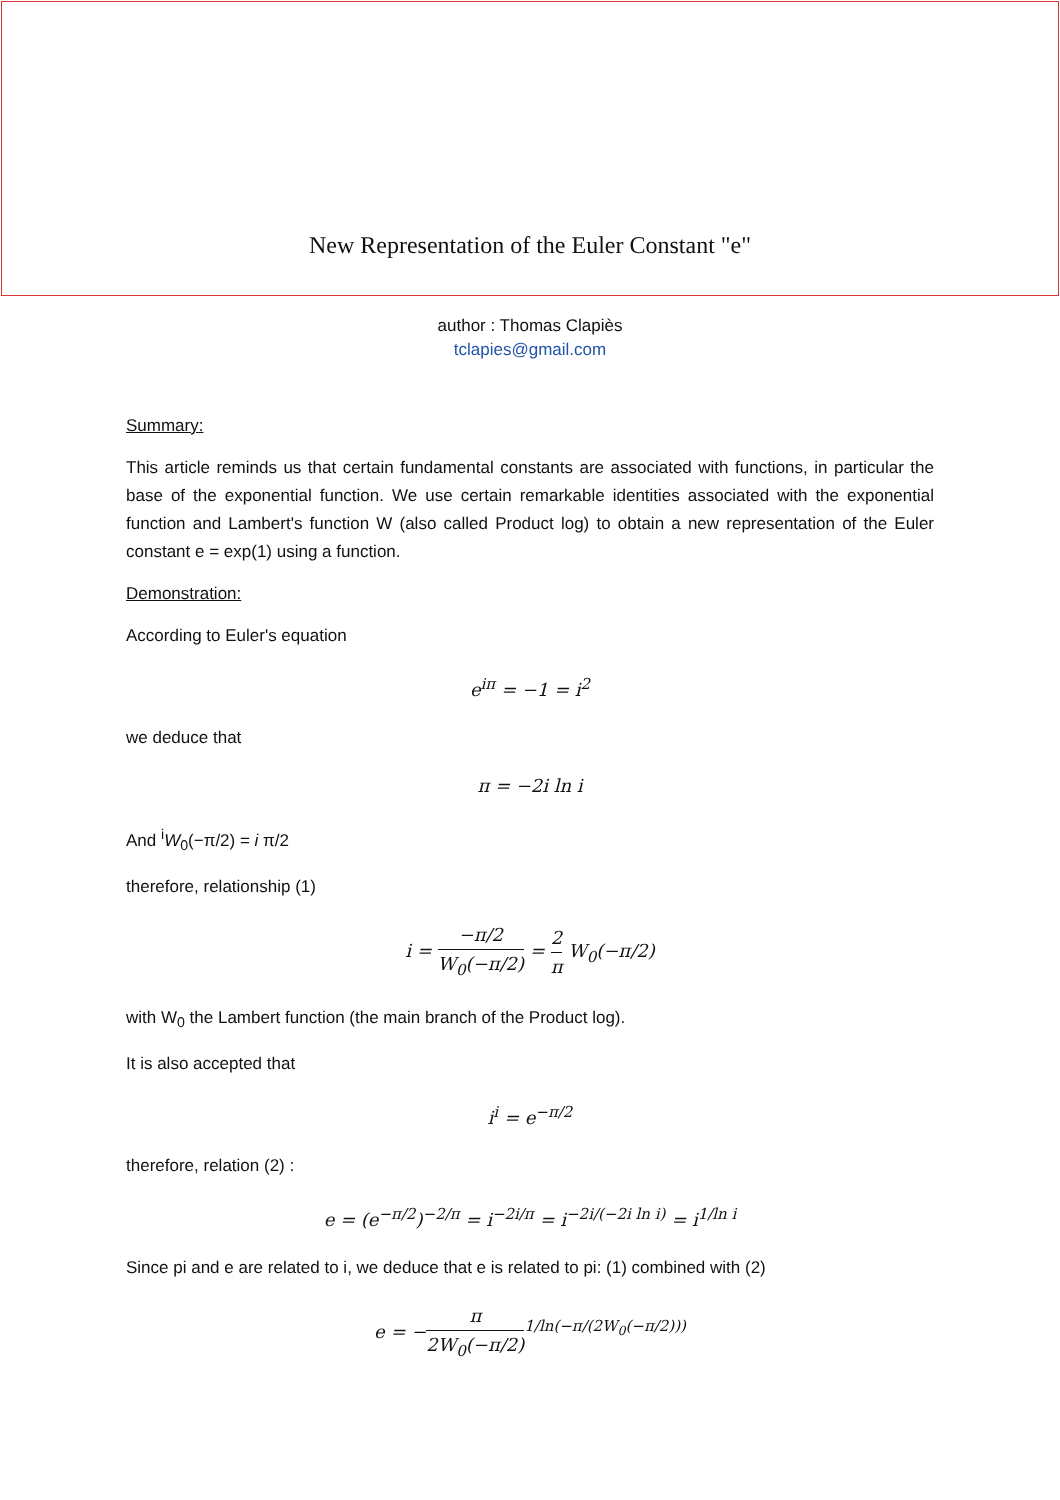New Representation of the Euler Constant "e"
author : Thomas Clapiès
tclapies@gmail.com
Summary:
This article reminds us that certain fundamental constants are associated with functions, in particular the base of the exponential function. We use certain remarkable identities associated with the exponential function and Lambert's function W (also called Product log) to obtain a new representation of the Euler constant e = exp(1) using a function.
Demonstration:
According to Euler's equation
e<sup>iπ</sup> = −1 = i<sup>2</sup>
we deduce that
π = −2i ln i
And <sup>i</sup>W<sub>0</sub>(−π/2) = i π/2
therefore, relationship (1)
i = −π/2 W<sub>0</sub>(−π/2) = 2 π W<sub>0</sub>(−π/2)
with W<sub>0</sub> the Lambert function (the main branch of the Product log).
It is also accepted that
i<sup>i</sup> = e<sup>−π/2</sup>
therefore, relation (2) :
e = (e<sup>−π/2</sup>)<sup>−2/π</sup> = i<sup>−2i/π</sup> = i<sup>−2i/(−2i ln i)</sup> = i<sup>1/ln i</sup>
Since pi and e are related to i, we deduce that e is related to pi: (1) combined with (2)
e = −π 2W<sub>0</sub>(−π/2)<sup>1/ln(−π/(2W<sub>0</sub>(−π/2)))</sup>